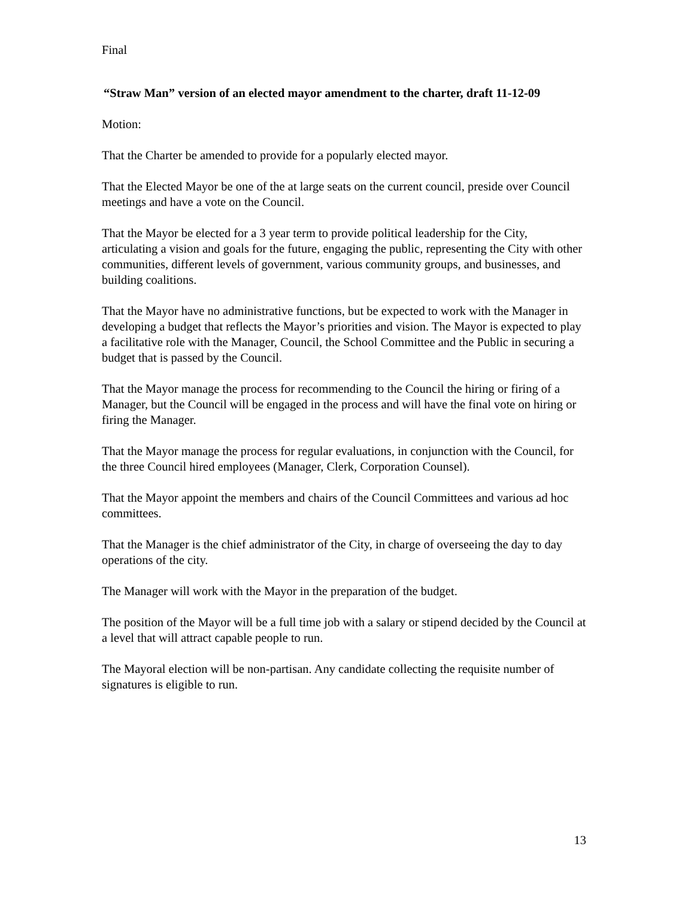Final
“Straw Man” version of an elected mayor amendment to the charter, draft 11-12-09
Motion:
That the Charter be amended to provide for a popularly elected mayor.
That the Elected Mayor be one of the at large seats on the current council, preside over Council meetings and have a vote on the Council.
That the Mayor be elected for a 3 year term to provide political leadership for the City, articulating a vision and goals for the future, engaging the public, representing the City with other communities, different levels of government, various community groups, and businesses, and building coalitions.
That the Mayor have no administrative functions, but be expected to work with the Manager in developing a budget that reflects the Mayor’s priorities and vision. The Mayor is expected to play a facilitative role with the Manager, Council, the School Committee and the Public in securing a budget that is passed by the Council.
That the Mayor manage the process for recommending to the Council the hiring or firing of a Manager, but the Council will be engaged in the process and will have the final vote on hiring or firing the Manager.
That the Mayor manage the process for regular evaluations, in conjunction with the Council, for the three Council hired employees (Manager, Clerk, Corporation Counsel).
That the Mayor appoint the members and chairs of the Council Committees and various ad hoc committees.
That the Manager is the chief administrator of the City, in charge of overseeing the day to day operations of the city.
The Manager will work with the Mayor in the preparation of the budget.
The position of the Mayor will be a full time job with a salary or stipend decided by the Council at a level that will attract capable people to run.
The Mayoral election will be non-partisan. Any candidate collecting the requisite number of signatures is eligible to run.
13